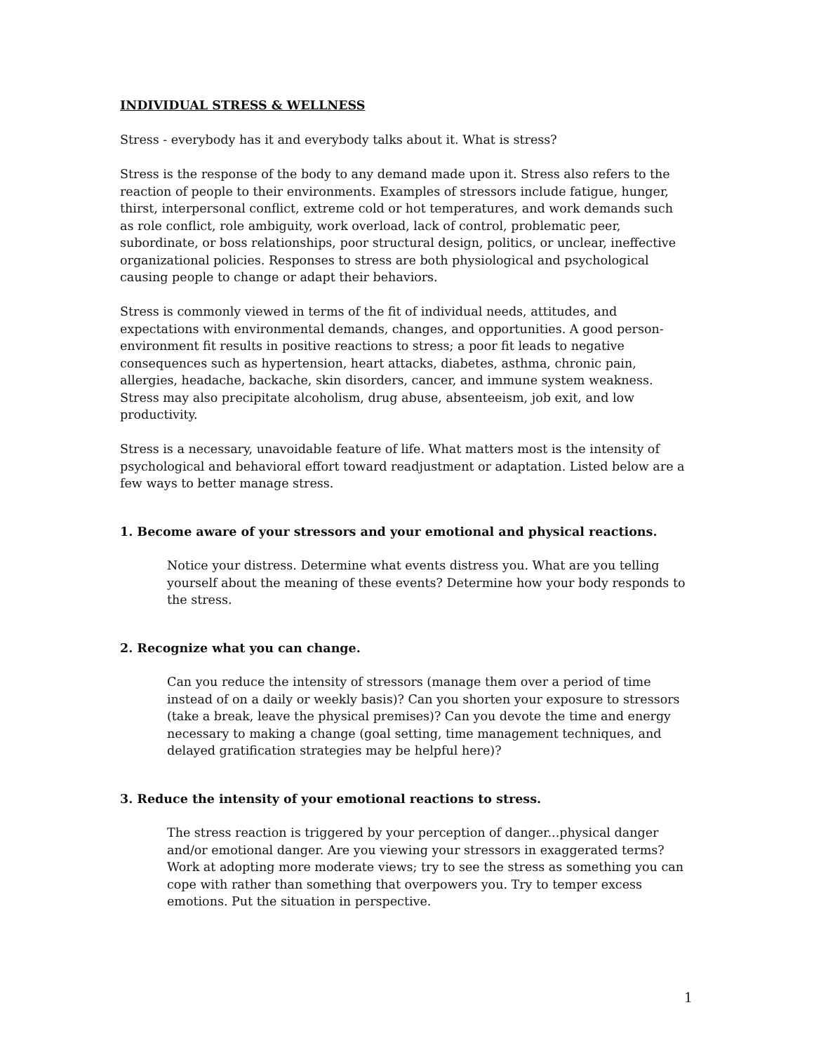INDIVIDUAL STRESS & WELLNESS
Stress - everybody has it and everybody talks about it. What is stress?
Stress is the response of the body to any demand made upon it. Stress also refers to the reaction of people to their environments. Examples of stressors include fatigue, hunger, thirst, interpersonal conflict, extreme cold or hot temperatures, and work demands such as role conflict, role ambiguity, work overload, lack of control, problematic peer, subordinate, or boss relationships, poor structural design, politics, or unclear, ineffective organizational policies. Responses to stress are both physiological and psychological causing people to change or adapt their behaviors.
Stress is commonly viewed in terms of the fit of individual needs, attitudes, and expectations with environmental demands, changes, and opportunities. A good person-environment fit results in positive reactions to stress; a poor fit leads to negative consequences such as hypertension, heart attacks, diabetes, asthma, chronic pain, allergies, headache, backache, skin disorders, cancer, and immune system weakness. Stress may also precipitate alcoholism, drug abuse, absenteeism, job exit, and low productivity.
Stress is a necessary, unavoidable feature of life. What matters most is the intensity of psychological and behavioral effort toward readjustment or adaptation. Listed below are a few ways to better manage stress.
1. Become aware of your stressors and your emotional and physical reactions.
Notice your distress. Determine what events distress you. What are you telling yourself about the meaning of these events? Determine how your body responds to the stress.
2. Recognize what you can change.
Can you reduce the intensity of stressors (manage them over a period of time instead of on a daily or weekly basis)? Can you shorten your exposure to stressors (take a break, leave the physical premises)? Can you devote the time and energy necessary to making a change (goal setting, time management techniques, and delayed gratification strategies may be helpful here)?
3. Reduce the intensity of your emotional reactions to stress.
The stress reaction is triggered by your perception of danger...physical danger and/or emotional danger. Are you viewing your stressors in exaggerated terms? Work at adopting more moderate views; try to see the stress as something you can cope with rather than something that overpowers you. Try to temper excess emotions. Put the situation in perspective.
1